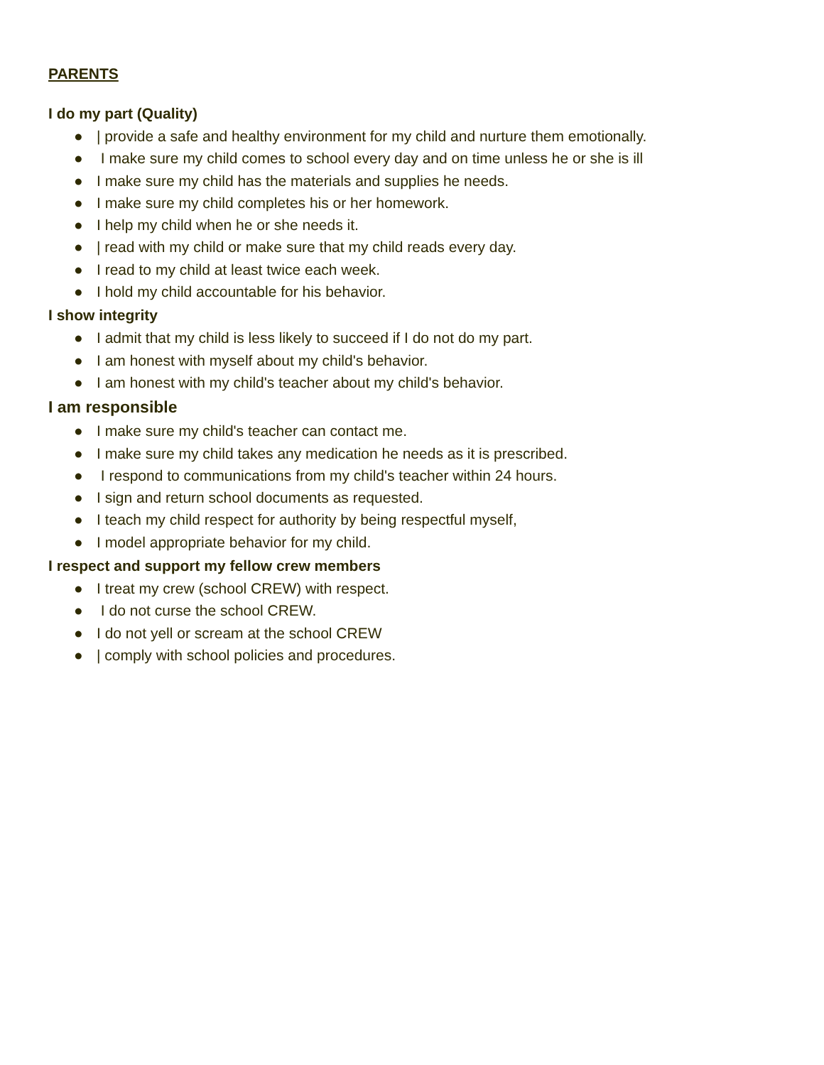PARENTS
I do my part (Quality)
● | provide a safe and healthy environment for my child and nurture them emotionally.
● I make sure my child comes to school every day and on time unless he or she is ill
● I make sure my child has the materials and supplies he needs.
● I make sure my child completes his or her homework.
● I help my child when he or she needs it.
● | read with my child or make sure that my child reads every day.
● I read to my child at least twice each week.
● I hold my child accountable for his behavior.
I show integrity
● I admit that my child is less likely to succeed if I do not do my part.
● I am honest with myself about my child's behavior.
● I am honest with my child's teacher about my child's behavior.
I am responsible
● I make sure my child's teacher can contact me.
● I make sure my child takes any medication he needs as it is prescribed.
● I respond to communications from my child's teacher within 24 hours.
● I sign and return school documents as requested.
● I teach my child respect for authority by being respectful myself,
● I model appropriate behavior for my child.
I respect and support my fellow crew members
● I treat my crew (school CREW) with respect.
● I do not curse the school CREW.
● I do not yell or scream at the school CREW
● | comply with school policies and procedures.